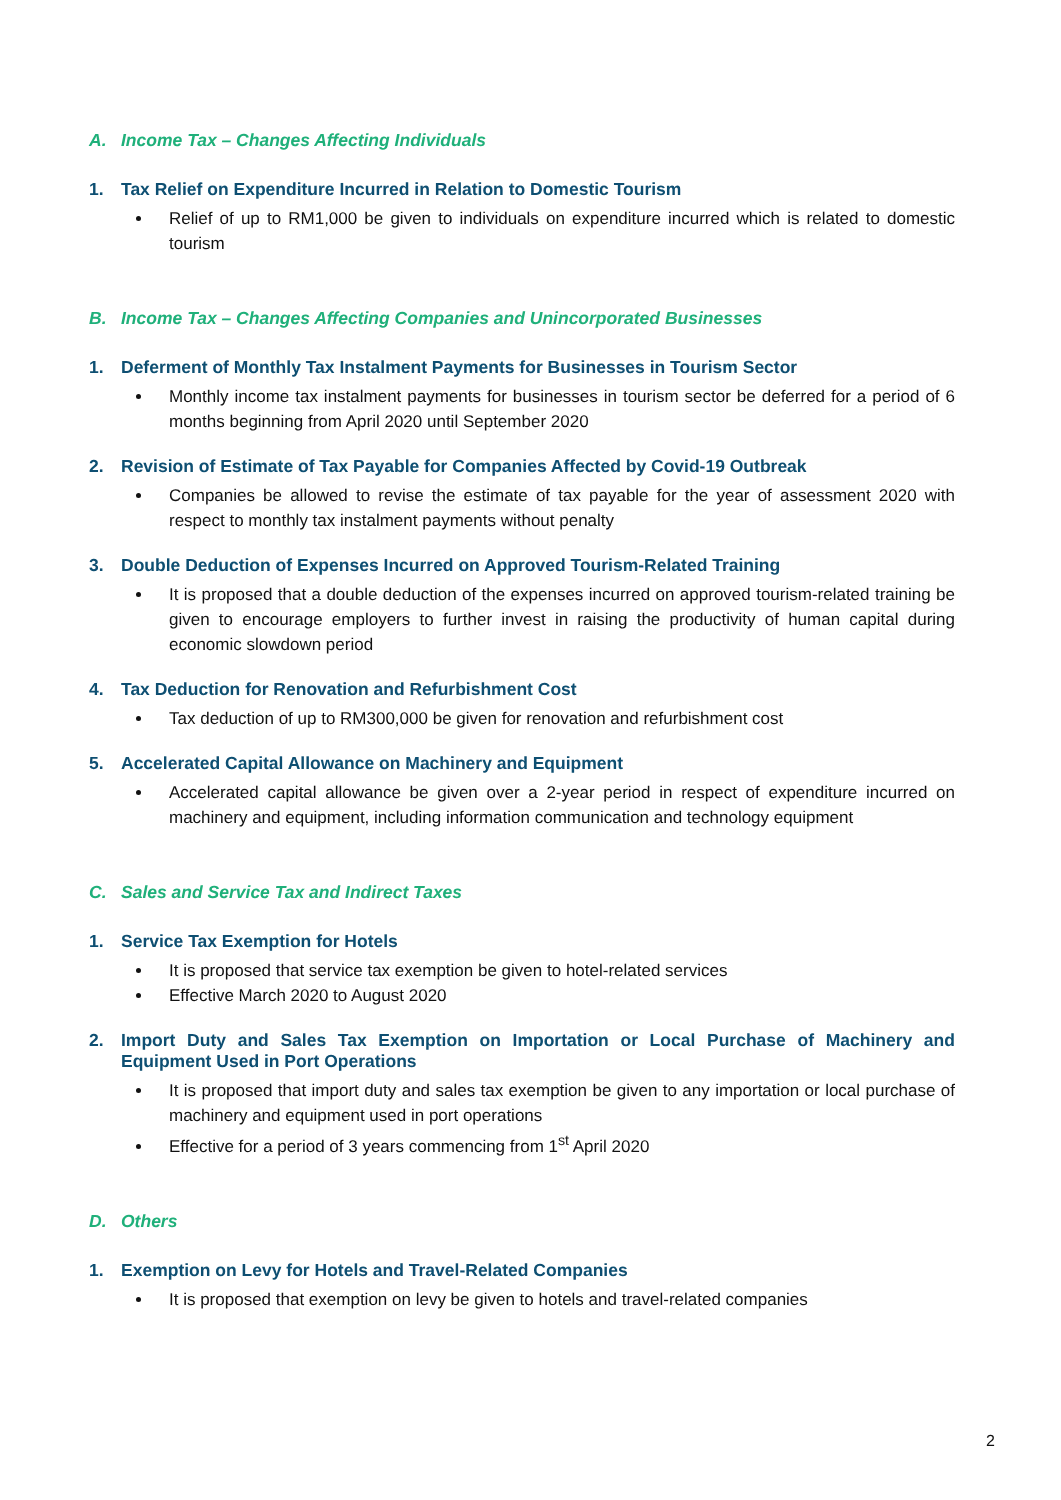A. Income Tax – Changes Affecting Individuals
1. Tax Relief on Expenditure Incurred in Relation to Domestic Tourism
Relief of up to RM1,000 be given to individuals on expenditure incurred which is related to domestic tourism
B. Income Tax – Changes Affecting Companies and Unincorporated Businesses
1. Deferment of Monthly Tax Instalment Payments for Businesses in Tourism Sector
Monthly income tax instalment payments for businesses in tourism sector be deferred for a period of 6 months beginning from April 2020 until September 2020
2. Revision of Estimate of Tax Payable for Companies Affected by Covid-19 Outbreak
Companies be allowed to revise the estimate of tax payable for the year of assessment 2020 with respect to monthly tax instalment payments without penalty
3. Double Deduction of Expenses Incurred on Approved Tourism-Related Training
It is proposed that a double deduction of the expenses incurred on approved tourism-related training be given to encourage employers to further invest in raising the productivity of human capital during economic slowdown period
4. Tax Deduction for Renovation and Refurbishment Cost
Tax deduction of up to RM300,000 be given for renovation and refurbishment cost
5. Accelerated Capital Allowance on Machinery and Equipment
Accelerated capital allowance be given over a 2-year period in respect of expenditure incurred on machinery and equipment, including information communication and technology equipment
C. Sales and Service Tax and Indirect Taxes
1. Service Tax Exemption for Hotels
It is proposed that service tax exemption be given to hotel-related services
Effective March 2020 to August 2020
2. Import Duty and Sales Tax Exemption on Importation or Local Purchase of Machinery and Equipment Used in Port Operations
It is proposed that import duty and sales tax exemption be given to any importation or local purchase of machinery and equipment used in port operations
Effective for a period of 3 years commencing from 1<sup>st</sup> April 2020
D. Others
1. Exemption on Levy for Hotels and Travel-Related Companies
It is proposed that exemption on levy be given to hotels and travel-related companies
2